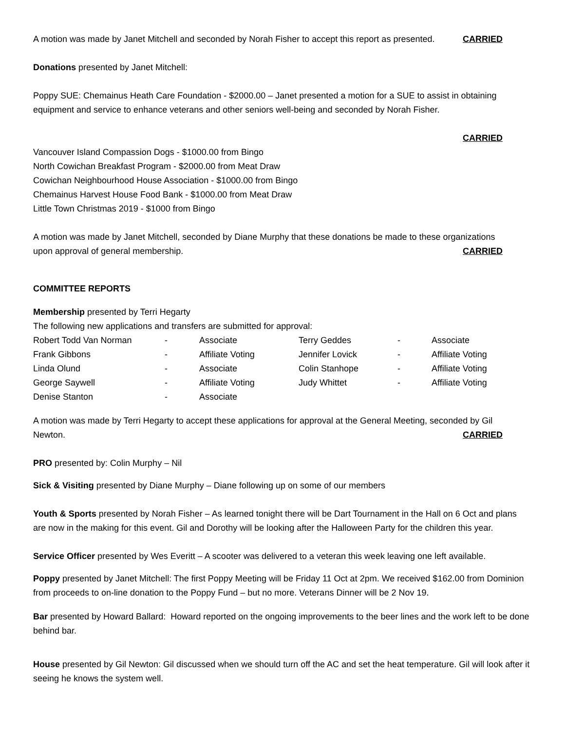A motion was made by Janet Mitchell and seconded by Norah Fisher to accept this report as presented. CARRIED
Donations presented by Janet Mitchell:
Poppy SUE: Chemainus Heath Care Foundation - $2000.00 – Janet presented a motion for a SUE to assist in obtaining equipment and service to enhance veterans and other seniors well-being and seconded by Norah Fisher.
CARRIED
Vancouver Island Compassion Dogs - $1000.00 from Bingo
North Cowichan Breakfast Program - $2000.00 from Meat Draw
Cowichan Neighbourhood House Association - $1000.00 from Bingo
Chemainus Harvest House Food Bank - $1000.00 from Meat Draw
Little Town Christmas 2019 - $1000 from Bingo
A motion was made by Janet Mitchell, seconded by Diane Murphy that these donations be made to these organizations
upon approval of general membership. CARRIED
COMMITTEE REPORTS
Membership presented by Terri Hegarty
The following new applications and transfers are submitted for approval:
| Robert Todd Van Norman | - | Associate | Terry Geddes | - | Associate |
| Frank Gibbons | - | Affiliate Voting | Jennifer Lovick | - | Affiliate Voting |
| Linda Olund | - | Associate | Colin Stanhope | - | Affiliate Voting |
| George Saywell | - | Affiliate Voting | Judy Whittet | - | Affiliate Voting |
| Denise Stanton | - | Associate | | | |
A motion was made by Terri Hegarty to accept these applications for approval at the General Meeting, seconded by Gil
Newton. CARRIED
PRO presented by: Colin Murphy – Nil
Sick & Visiting presented by Diane Murphy – Diane following up on some of our members
Youth & Sports presented by Norah Fisher – As learned tonight there will be Dart Tournament in the Hall on 6 Oct and plans are now in the making for this event. Gil and Dorothy will be looking after the Halloween Party for the children this year.
Service Officer presented by Wes Everitt – A scooter was delivered to a veteran this week leaving one left available.
Poppy presented by Janet Mitchell: The first Poppy Meeting will be Friday 11 Oct at 2pm. We received $162.00 from Dominion from proceeds to on-line donation to the Poppy Fund – but no more. Veterans Dinner will be 2 Nov 19.
Bar presented by Howard Ballard: Howard reported on the ongoing improvements to the beer lines and the work left to be done behind bar.
House presented by Gil Newton: Gil discussed when we should turn off the AC and set the heat temperature. Gil will look after it seeing he knows the system well.